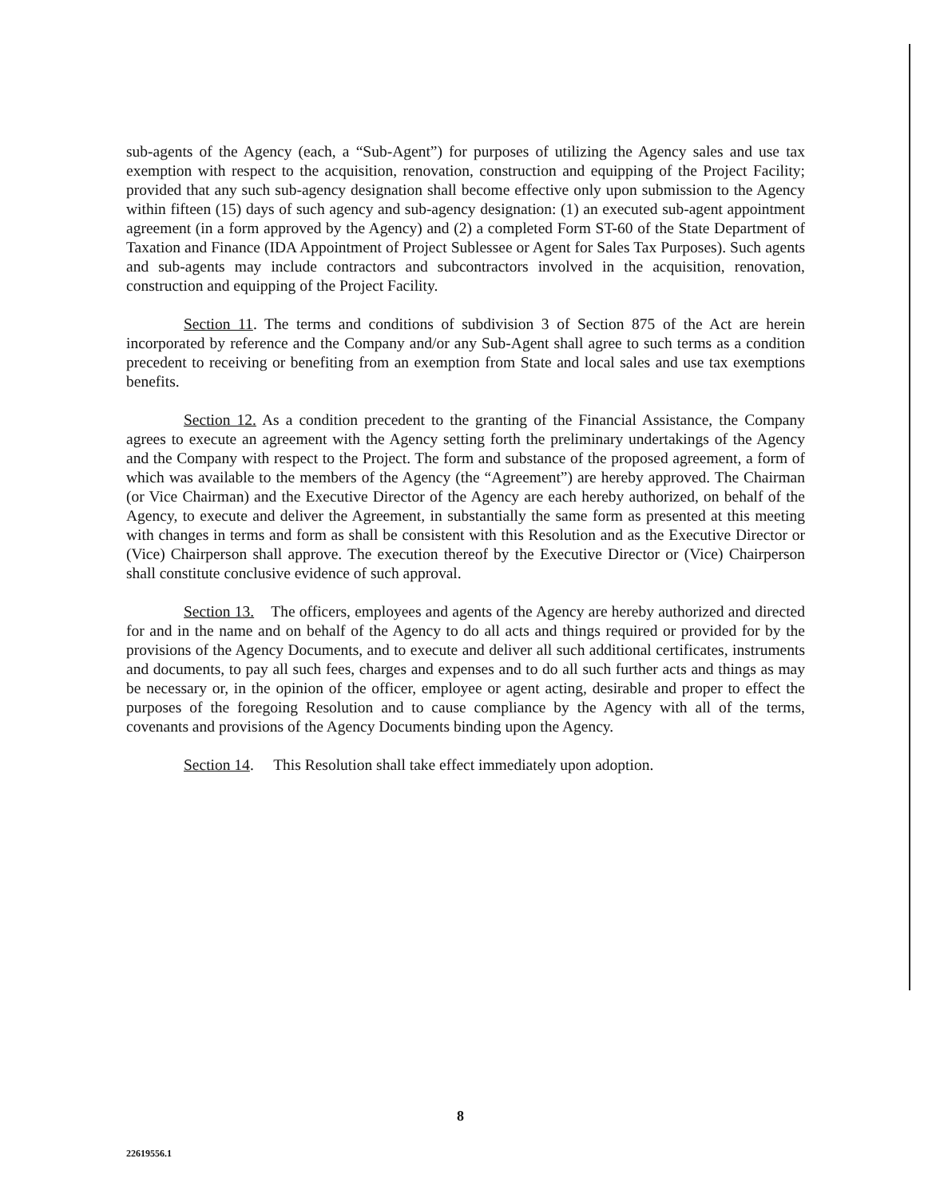sub-agents of the Agency (each, a “Sub-Agent”) for purposes of utilizing the Agency sales and use tax exemption with respect to the acquisition, renovation, construction and equipping of the Project Facility; provided that any such sub-agency designation shall become effective only upon submission to the Agency within fifteen (15) days of such agency and sub-agency designation: (1) an executed sub-agent appointment agreement (in a form approved by the Agency) and (2) a completed Form ST-60 of the State Department of Taxation and Finance (IDA Appointment of Project Sublessee or Agent for Sales Tax Purposes). Such agents and sub-agents may include contractors and subcontractors involved in the acquisition, renovation, construction and equipping of the Project Facility.
Section 11. The terms and conditions of subdivision 3 of Section 875 of the Act are herein incorporated by reference and the Company and/or any Sub-Agent shall agree to such terms as a condition precedent to receiving or benefiting from an exemption from State and local sales and use tax exemptions benefits.
Section 12. As a condition precedent to the granting of the Financial Assistance, the Company agrees to execute an agreement with the Agency setting forth the preliminary undertakings of the Agency and the Company with respect to the Project. The form and substance of the proposed agreement, a form of which was available to the members of the Agency (the “Agreement”) are hereby approved. The Chairman (or Vice Chairman) and the Executive Director of the Agency are each hereby authorized, on behalf of the Agency, to execute and deliver the Agreement, in substantially the same form as presented at this meeting with changes in terms and form as shall be consistent with this Resolution and as the Executive Director or (Vice) Chairperson shall approve. The execution thereof by the Executive Director or (Vice) Chairperson shall constitute conclusive evidence of such approval.
Section 13. The officers, employees and agents of the Agency are hereby authorized and directed for and in the name and on behalf of the Agency to do all acts and things required or provided for by the provisions of the Agency Documents, and to execute and deliver all such additional certificates, instruments and documents, to pay all such fees, charges and expenses and to do all such further acts and things as may be necessary or, in the opinion of the officer, employee or agent acting, desirable and proper to effect the purposes of the foregoing Resolution and to cause compliance by the Agency with all of the terms, covenants and provisions of the Agency Documents binding upon the Agency.
Section 14. This Resolution shall take effect immediately upon adoption.
8
22619556.1